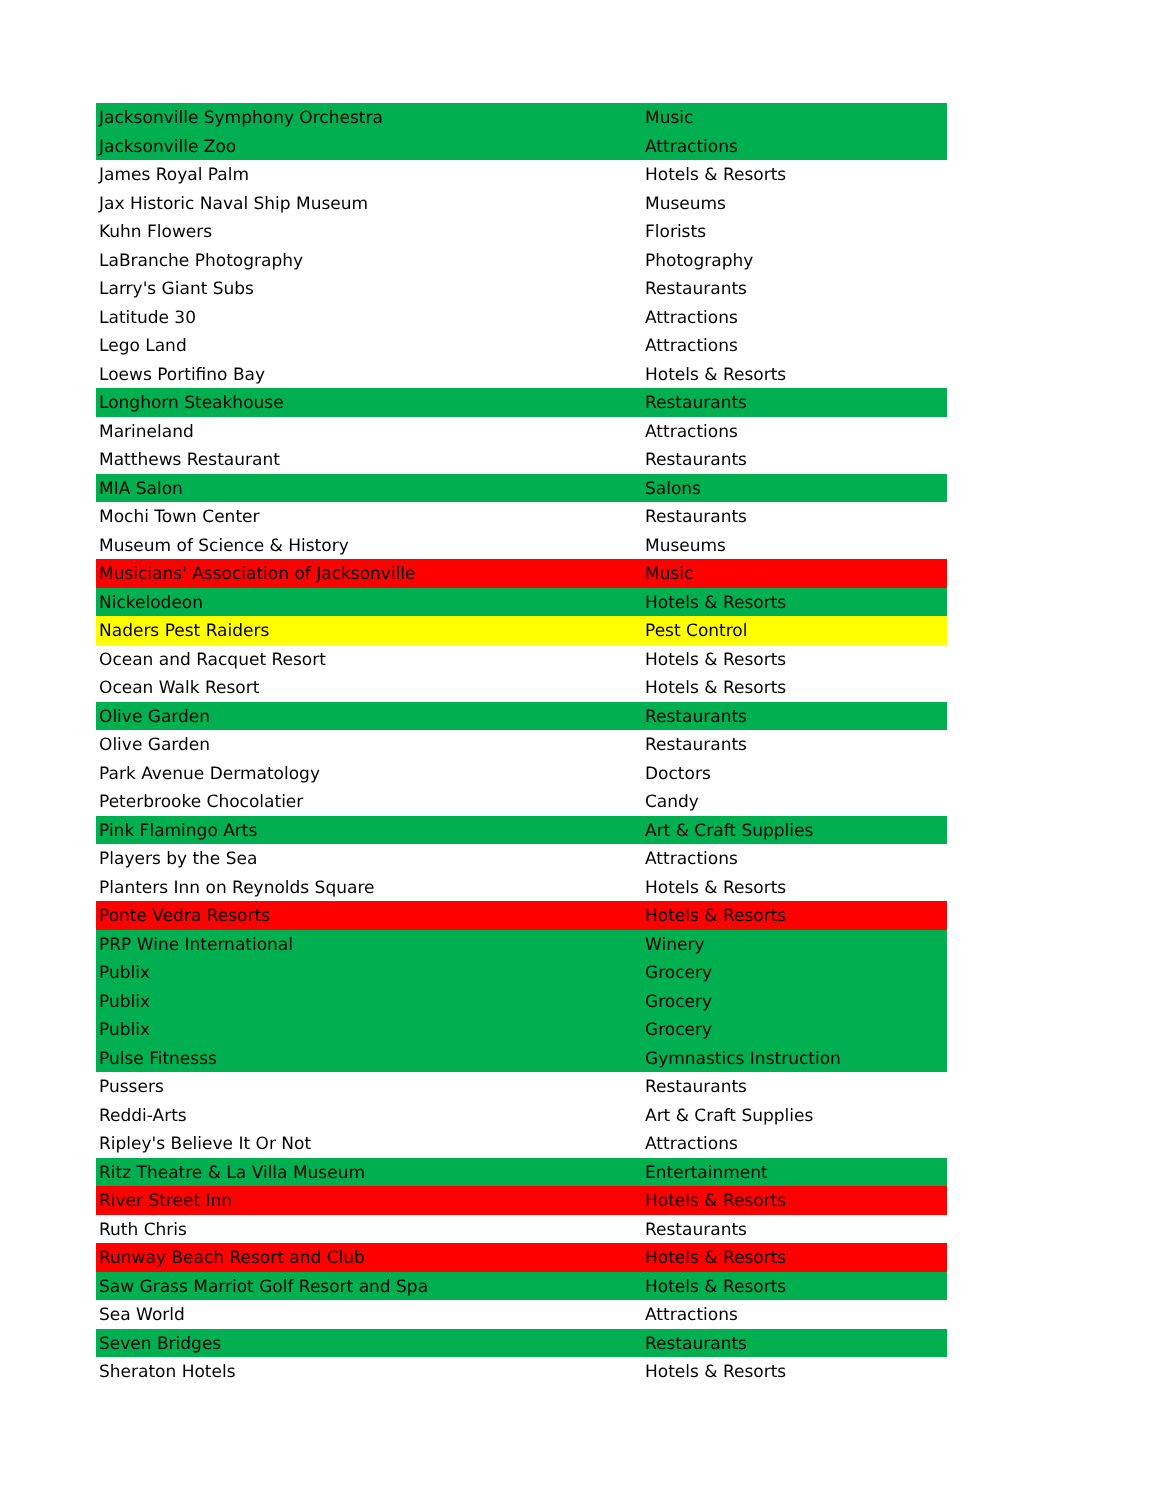| Jacksonville Symphony Orchestra | Music |
| Jacksonville Zoo | Attractions |
| James Royal Palm | Hotels & Resorts |
| Jax Historic Naval Ship Museum | Museums |
| Kuhn Flowers | Florists |
| LaBranche Photography | Photography |
| Larry's Giant Subs | Restaurants |
| Latitude 30 | Attractions |
| Lego Land | Attractions |
| Loews Portifino Bay | Hotels & Resorts |
| Longhorn Steakhouse | Restaurants |
| Marineland | Attractions |
| Matthews Restaurant | Restaurants |
| MIA Salon | Salons |
| Mochi Town Center | Restaurants |
| Museum of Science & History | Museums |
| Musicians' Association of Jacksonville | Music |
| Nickelodeon | Hotels & Resorts |
| Naders Pest Raiders | Pest Control |
| Ocean and Racquet Resort | Hotels & Resorts |
| Ocean Walk Resort | Hotels & Resorts |
| Olive Garden | Restaurants |
| Olive Garden | Restaurants |
| Park Avenue Dermatology | Doctors |
| Peterbrooke Chocolatier | Candy |
| Pink Flamingo Arts | Art & Craft Supplies |
| Players by the Sea | Attractions |
| Planters Inn on Reynolds Square | Hotels & Resorts |
| Ponte Vedra Resorts | Hotels & Resorts |
| PRP Wine International | Winery |
| Publix | Grocery |
| Publix | Grocery |
| Publix | Grocery |
| Pulse Fitnesss | Gymnastics Instruction |
| Pussers | Restaurants |
| Reddi-Arts | Art & Craft Supplies |
| Ripley's Believe It Or Not | Attractions |
| Ritz Theatre & La Villa Museum | Entertainment |
| River Street Inn | Hotels & Resorts |
| Ruth Chris | Restaurants |
| Runway Beach Resort and Club | Hotels & Resorts |
| Saw Grass Marriot Golf Resort and Spa | Hotels & Resorts |
| Sea World | Attractions |
| Seven Bridges | Restaurants |
| Sheraton Hotels | Hotels & Resorts |